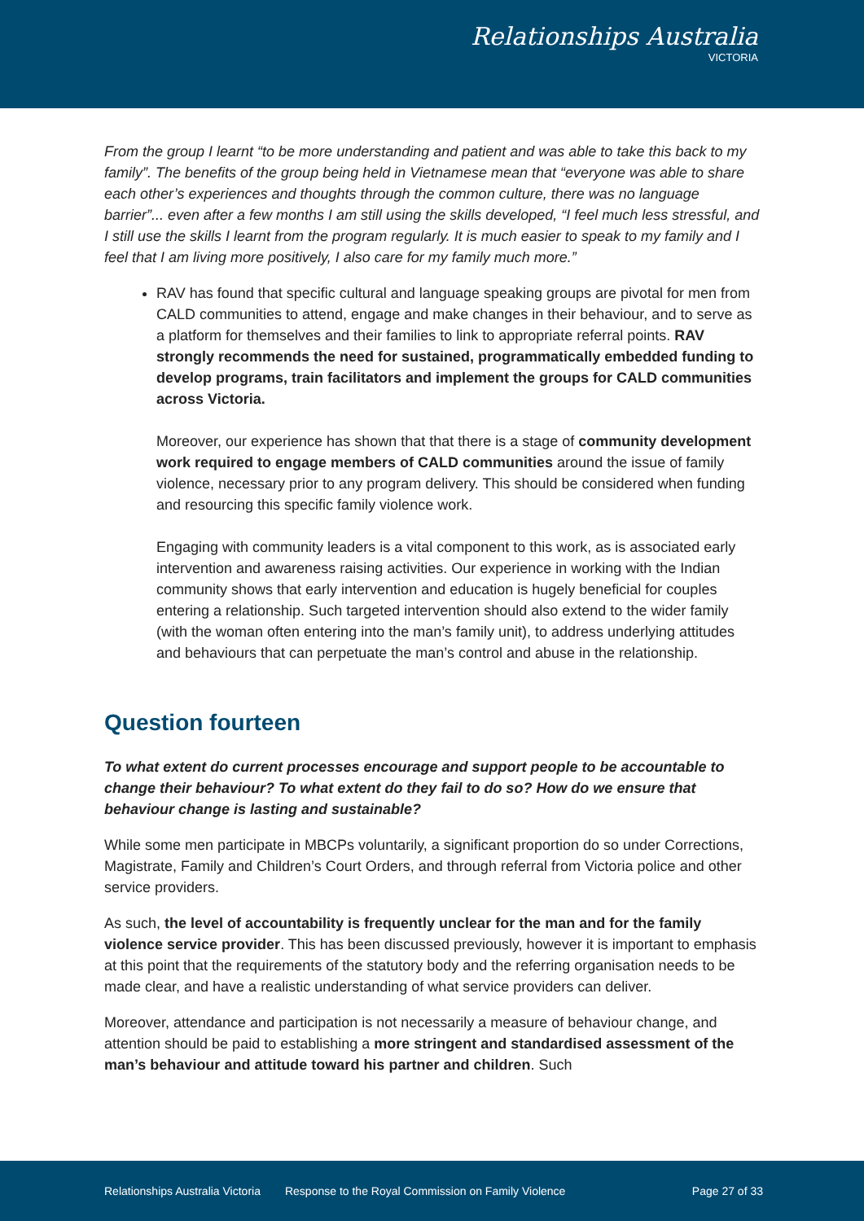Relationships Australia
VICTORIA
From the group I learnt “to be more understanding and patient and was able to take this back to my family”. The benefits of the group being held in Vietnamese mean that “everyone was able to share each other’s experiences and thoughts through the common culture, there was no language barrier”... even after a few months I am still using the skills developed, “I feel much less stressful, and I still use the skills I learnt from the program regularly. It is much easier to speak to my family and I feel that I am living more positively, I also care for my family much more.”
RAV has found that specific cultural and language speaking groups are pivotal for men from CALD communities to attend, engage and make changes in their behaviour, and to serve as a platform for themselves and their families to link to appropriate referral points. RAV strongly recommends the need for sustained, programmatically embedded funding to develop programs, train facilitators and implement the groups for CALD communities across Victoria.
Moreover, our experience has shown that that there is a stage of community development work required to engage members of CALD communities around the issue of family violence, necessary prior to any program delivery. This should be considered when funding and resourcing this specific family violence work.
Engaging with community leaders is a vital component to this work, as is associated early intervention and awareness raising activities. Our experience in working with the Indian community shows that early intervention and education is hugely beneficial for couples entering a relationship. Such targeted intervention should also extend to the wider family (with the woman often entering into the man’s family unit), to address underlying attitudes and behaviours that can perpetuate the man’s control and abuse in the relationship.
Question fourteen
To what extent do current processes encourage and support people to be accountable to change their behaviour? To what extent do they fail to do so? How do we ensure that behaviour change is lasting and sustainable?
While some men participate in MBCPs voluntarily, a significant proportion do so under Corrections, Magistrate, Family and Children’s Court Orders, and through referral from Victoria police and other service providers.
As such, the level of accountability is frequently unclear for the man and for the family violence service provider. This has been discussed previously, however it is important to emphasis at this point that the requirements of the statutory body and the referring organisation needs to be made clear, and have a realistic understanding of what service providers can deliver.
Moreover, attendance and participation is not necessarily a measure of behaviour change, and attention should be paid to establishing a more stringent and standardised assessment of the man’s behaviour and attitude toward his partner and children. Such
Relationships Australia Victoria Response to the Royal Commission on Family Violence Page 27 of 33